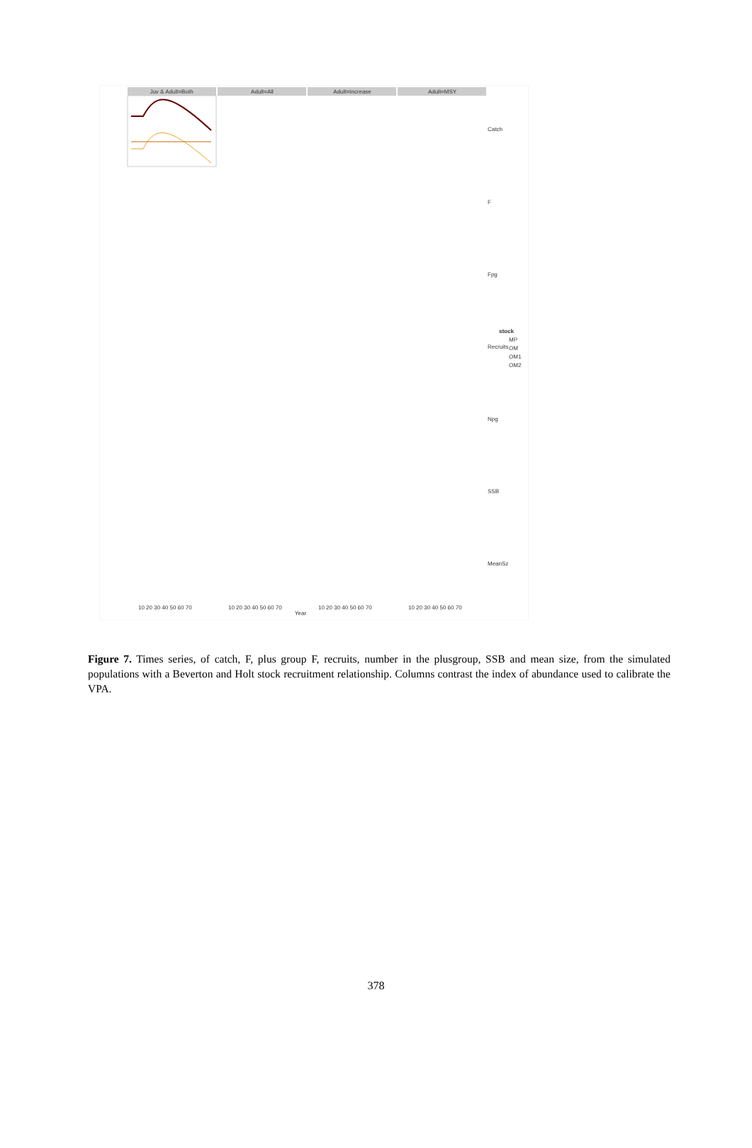Juv & Adult=Both
Adult=All
Adult=Increase
Adult=MSY
Catch
F
Fpg
Recruits
Npg
SSB
MeanSz
stock
MP
OM
OM1
OM2
10 20 30 40 50 60 70
10 20 30 40 50 60 70
10 20 30 40 50 60 70
10 20 30 40 50 60 70
Year
Figure 7. Times series, of catch, F, plus group F, recruits, number in the plusgroup, SSB and mean size, from the simulated populations with a Beverton and Holt stock recruitment relationship. Columns contrast the index of abundance used to calibrate the VPA.
378